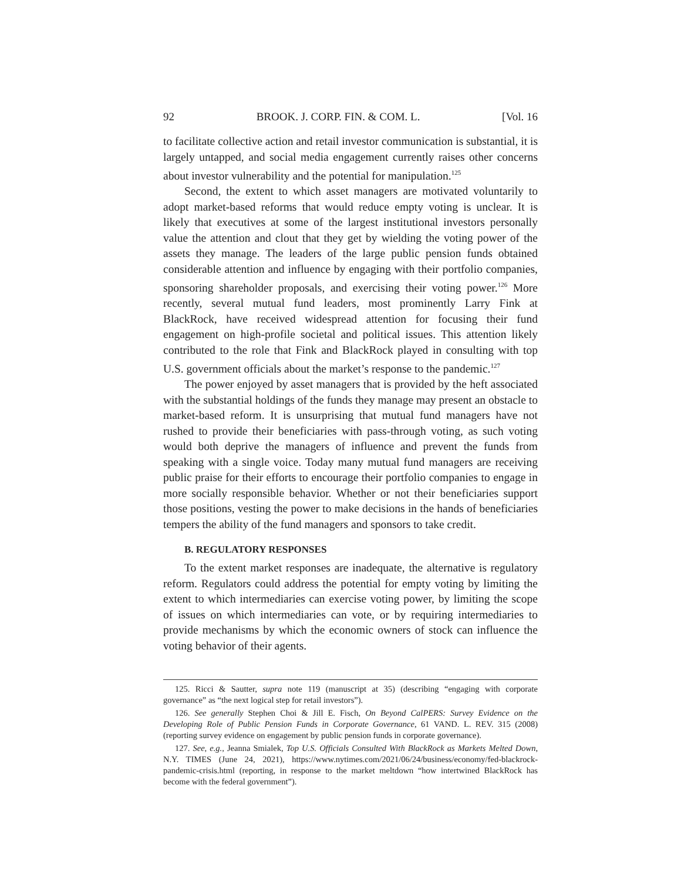92 BROOK. J. CORP. FIN. & COM. L. [Vol. 16
to facilitate collective action and retail investor communication is substantial, it is largely untapped, and social media engagement currently raises other concerns about investor vulnerability and the potential for manipulation.<sup>125</sup>
Second, the extent to which asset managers are motivated voluntarily to adopt market-based reforms that would reduce empty voting is unclear. It is likely that executives at some of the largest institutional investors personally value the attention and clout that they get by wielding the voting power of the assets they manage. The leaders of the large public pension funds obtained considerable attention and influence by engaging with their portfolio companies, sponsoring shareholder proposals, and exercising their voting power.<sup>126</sup> More recently, several mutual fund leaders, most prominently Larry Fink at BlackRock, have received widespread attention for focusing their fund engagement on high-profile societal and political issues. This attention likely contributed to the role that Fink and BlackRock played in consulting with top U.S. government officials about the market’s response to the pandemic.<sup>127</sup>
The power enjoyed by asset managers that is provided by the heft associated with the substantial holdings of the funds they manage may present an obstacle to market-based reform. It is unsurprising that mutual fund managers have not rushed to provide their beneficiaries with pass-through voting, as such voting would both deprive the managers of influence and prevent the funds from speaking with a single voice. Today many mutual fund managers are receiving public praise for their efforts to encourage their portfolio companies to engage in more socially responsible behavior. Whether or not their beneficiaries support those positions, vesting the power to make decisions in the hands of beneficiaries tempers the ability of the fund managers and sponsors to take credit.
B. REGULATORY RESPONSES
To the extent market responses are inadequate, the alternative is regulatory reform. Regulators could address the potential for empty voting by limiting the extent to which intermediaries can exercise voting power, by limiting the scope of issues on which intermediaries can vote, or by requiring intermediaries to provide mechanisms by which the economic owners of stock can influence the voting behavior of their agents.
125. Ricci & Sautter, supra note 119 (manuscript at 35) (describing “engaging with corporate governance” as “the next logical step for retail investors”).
126. See generally Stephen Choi & Jill E. Fisch, On Beyond CalPERS: Survey Evidence on the Developing Role of Public Pension Funds in Corporate Governance, 61 VAND. L. REV. 315 (2008) (reporting survey evidence on engagement by public pension funds in corporate governance).
127. See, e.g., Jeanna Smialek, Top U.S. Officials Consulted With BlackRock as Markets Melted Down, N.Y. TIMES (June 24, 2021), https://www.nytimes.com/2021/06/24/business/economy/fed-blackrock-pandemic-crisis.html (reporting, in response to the market meltdown “how intertwined BlackRock has become with the federal government”).